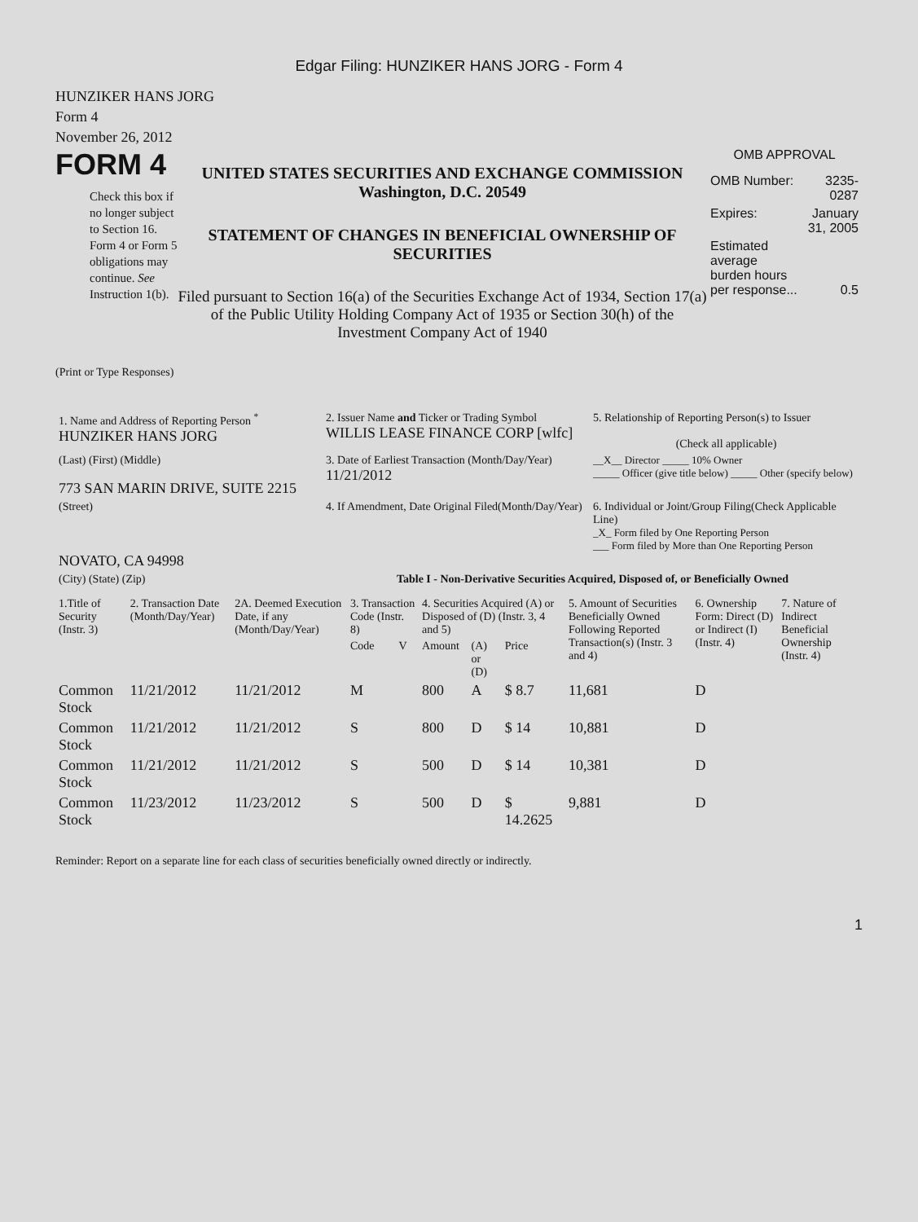Edgar Filing: HUNZIKER HANS JORG - Form 4
HUNZIKER HANS JORG
Form 4
November 26, 2012
FORM 4
Check this box if no longer subject to Section 16. Form 4 or Form 5 obligations may continue. See Instruction 1(b).
UNITED STATES SECURITIES AND EXCHANGE COMMISSION
Washington, D.C. 20549
STATEMENT OF CHANGES IN BENEFICIAL OWNERSHIP OF SECURITIES
Filed pursuant to Section 16(a) of the Securities Exchange Act of 1934, Section 17(a) of the Public Utility Holding Company Act of 1935 or Section 30(h) of the Investment Company Act of 1940
OMB APPROVAL
| OMB Number: | 3235-0287 |
| Expires: | January 31, 2005 |
| Estimated average burden hours per response... | 0.5 |
(Print or Type Responses)
| 1. Name and Address of Reporting Person <sup>*</sup> HUNZIKER HANS JORG | 2. Issuer Name and Ticker or Trading Symbol WILLIS LEASE FINANCE CORP [wlfc] | 5. Relationship of Reporting Person(s) to Issuer (Check all applicable) |
| (Last) (First) (Middle) 773 SAN MARIN DRIVE, SUITE 2215 | 3. Date of Earliest Transaction (Month/Day/Year) 11/21/2012 | __X__ Director _____ 10% Owner _____ Officer (give title below) _____ Other (specify below) |
| (Street) NOVATO, CA 94998 | 4. If Amendment, Date Original Filed(Month/Day/Year) | 6. Individual or Joint/Group Filing(Check Applicable Line) _X_ Form filed by One Reporting Person ___ Form filed by More than One Reporting Person |
| (City) (State) (Zip) | Table I - Non-Derivative Securities Acquired, Disposed of, or Beneficially Owned | |
| 1.Title of Security (Instr. 3) | 2. Transaction Date (Month/Day/Year) | 2A. Deemed Execution Date, if any (Month/Day/Year) | 3. Transaction Code (Instr. 8) | | 4. Securities Acquired (A) or Disposed of (D) (Instr. 3, 4 and 5) | | | 5. Amount of Securities Beneficially Owned Following Reported Transaction(s) (Instr. 3 and 4) | 6. Ownership Form: Direct (D) or Indirect (I) (Instr. 4) | 7. Nature of Indirect Beneficial Ownership (Instr. 4) |
| --- | --- | --- | --- | --- | --- | --- | --- | --- | --- | --- |
| | | | Code | V | Amount | (A) or (D) | Price | | | |
| Common Stock | 11/21/2012 | 11/21/2012 | M | | 800 | A | $ 8.7 | 11,681 | D | |
| Common Stock | 11/21/2012 | 11/21/2012 | S | | 800 | D | $ 14 | 10,881 | D | |
| Common Stock | 11/21/2012 | 11/21/2012 | S | | 500 | D | $ 14 | 10,381 | D | |
| Common Stock | 11/23/2012 | 11/23/2012 | S | | 500 | D | $ 14.2625 | 9,881 | D | |
Reminder: Report on a separate line for each class of securities beneficially owned directly or indirectly.
1